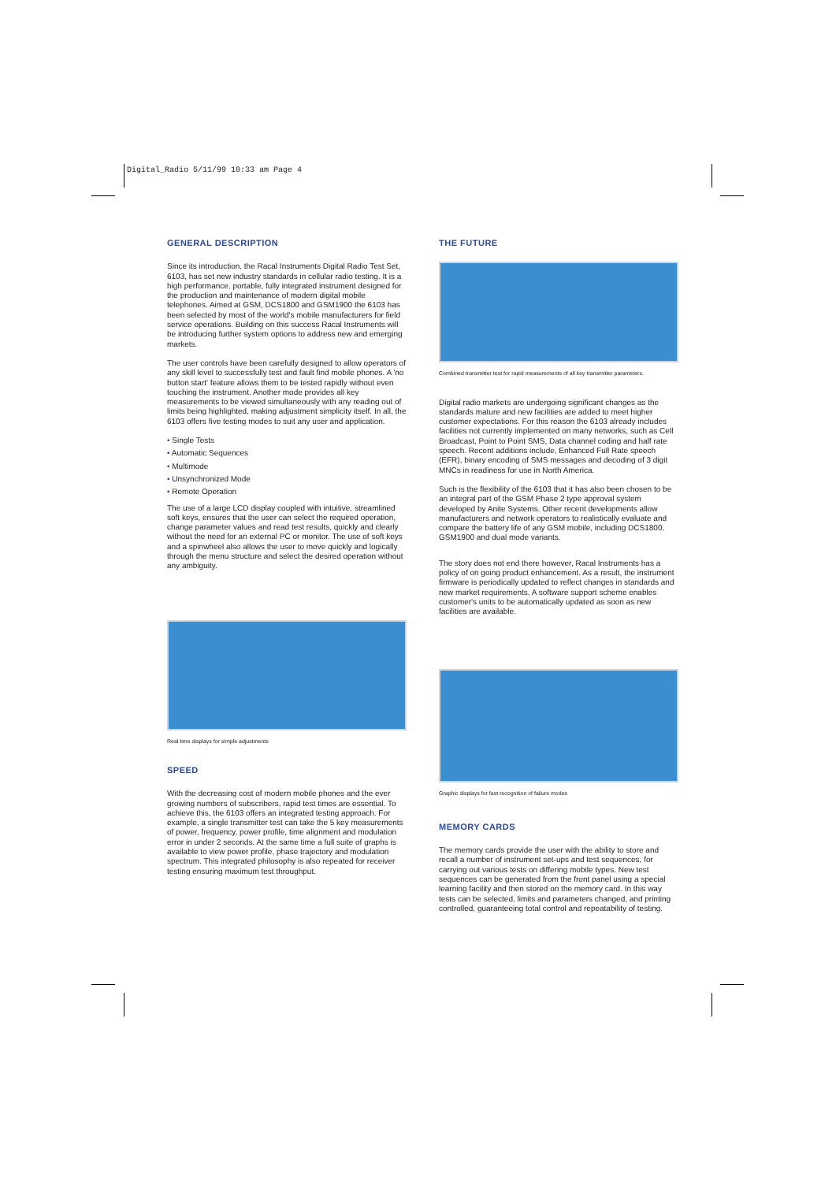Digital_Radio 5/11/99 10:33 am Page 4
GENERAL DESCRIPTION
Since its introduction, the Racal Instruments Digital Radio Test Set, 6103, has set new industry standards in cellular radio testing. It is a high performance, portable, fully integrated instrument designed for the production and maintenance of modern digital mobile telephones. Aimed at GSM, DCS1800 and GSM1900 the 6103 has been selected by most of the world's mobile manufacturers for field service operations. Building on this success Racal Instruments will be introducing further system options to address new and emerging markets.
The user controls have been carefully designed to allow operators of any skill level to successfully test and fault find mobile phones. A 'no button start' feature allows them to be tested rapidly without even touching the instrument. Another mode provides all key measurements to be viewed simultaneously with any reading out of limits being highlighted, making adjustment simplicity itself. In all, the 6103 offers five testing modes to suit any user and application.
• Single Tests
• Automatic Sequences
• Multimode
• Unsynchronized Mode
• Remote Operation
The use of a large LCD display coupled with intuitive, streamlined soft keys, ensures that the user can select the required operation, change parameter values and read test results, quickly and clearly without the need for an external PC or monitor. The use of soft keys and a spinwheel also allows the user to move quickly and logically through the menu structure and select the desired operation without any ambiguity.
Real time displays for simple adjustments
SPEED
With the decreasing cost of modern mobile phones and the ever growing numbers of subscribers, rapid test times are essential. To achieve this, the 6103 offers an integrated testing approach. For example, a single transmitter test can take the 5 key measurements of power, frequency, power profile, time alignment and modulation error in under 2 seconds. At the same time a full suite of graphs is available to view power profile, phase trajectory and modulation spectrum. This integrated philosophy is also repeated for receiver testing ensuring maximum test throughput.
THE FUTURE
Combined transmitter test for rapid measurements of all key transmitter parameters.
Digital radio markets are undergoing significant changes as the standards mature and new facilities are added to meet higher customer expectations. For this reason the 6103 already includes facilities not currently implemented on many networks, such as Cell Broadcast, Point to Point SMS, Data channel coding and half rate speech. Recent additions include, Enhanced Full Rate speech (EFR), binary encoding of SMS messages and decoding of 3 digit MNCs in readiness for use in North America.
Such is the flexibility of the 6103 that it has also been chosen to be an integral part of the GSM Phase 2 type approval system developed by Anite Systems. Other recent developments allow manufacturers and network operators to realistically evaluate and compare the battery life of any GSM mobile, including DCS1800, GSM1900 and dual mode variants.
The story does not end there however, Racal Instruments has a policy of on going product enhancement. As a result, the instrument firmware is periodically updated to reflect changes in standards and new market requirements. A software support scheme enables customer's units to be automatically updated as soon as new facilities are available.
Graphic displays for fast recognition of failure modes
MEMORY CARDS
The memory cards provide the user with the ability to store and recall a number of instrument set-ups and test sequences, for carrying out various tests on differing mobile types. New test sequences can be generated from the front panel using a special learning facility and then stored on the memory card. In this way tests can be selected, limits and parameters changed, and printing controlled, guaranteeing total control and repeatability of testing.